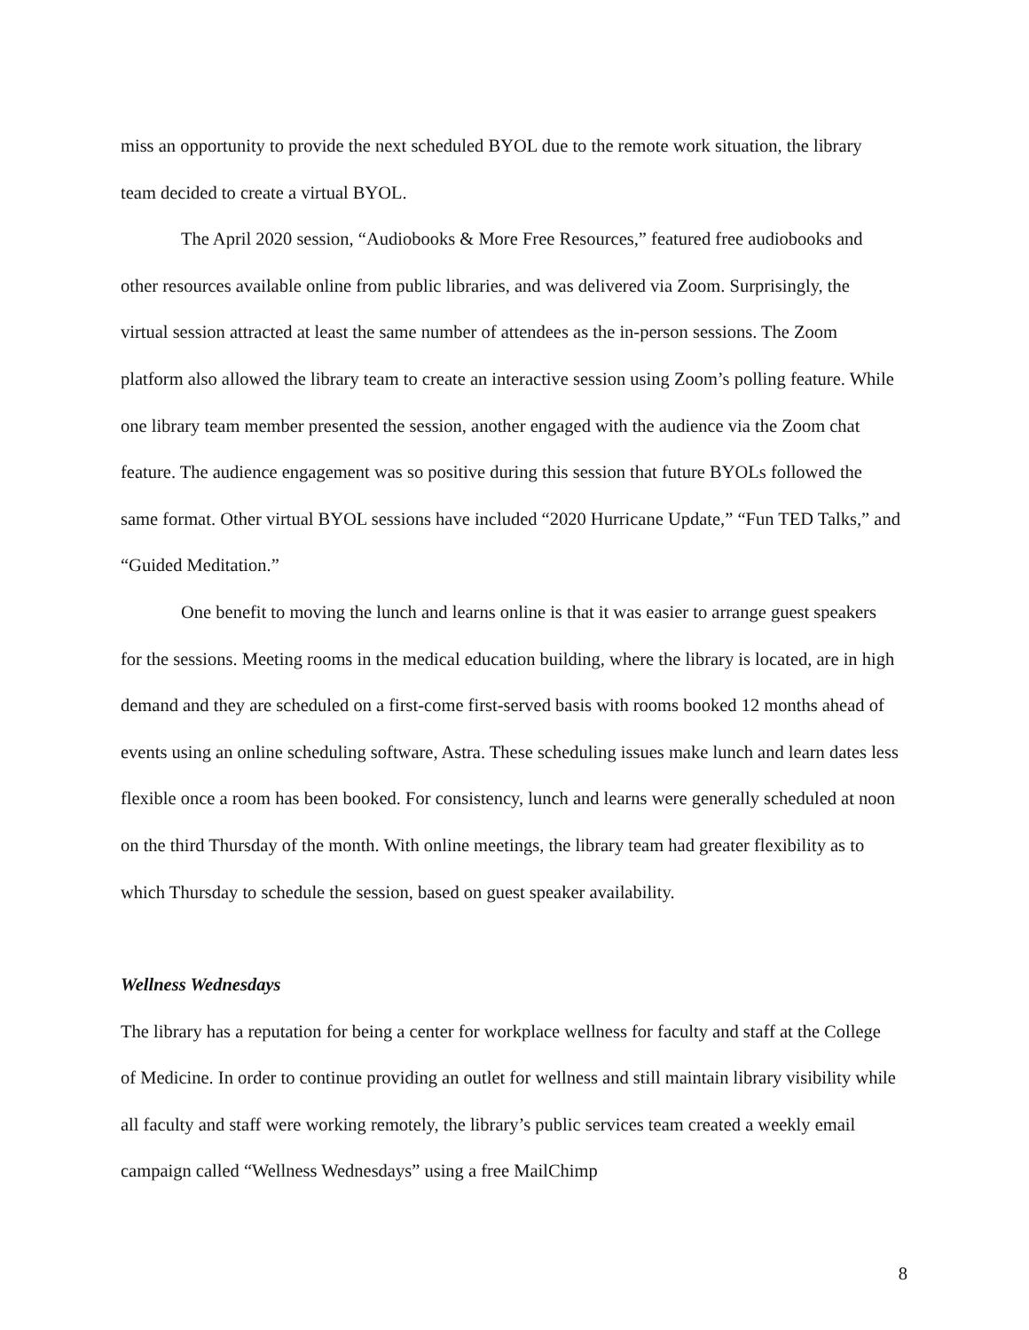miss an opportunity to provide the next scheduled BYOL due to the remote work situation, the library team decided to create a virtual BYOL.
The April 2020 session, “Audiobooks & More Free Resources,” featured free audiobooks and other resources available online from public libraries, and was delivered via Zoom. Surprisingly, the virtual session attracted at least the same number of attendees as the in-person sessions. The Zoom platform also allowed the library team to create an interactive session using Zoom’s polling feature. While one library team member presented the session, another engaged with the audience via the Zoom chat feature. The audience engagement was so positive during this session that future BYOLs followed the same format. Other virtual BYOL sessions have included “2020 Hurricane Update,” “Fun TED Talks,” and “Guided Meditation.”
One benefit to moving the lunch and learns online is that it was easier to arrange guest speakers for the sessions. Meeting rooms in the medical education building, where the library is located, are in high demand and they are scheduled on a first-come first-served basis with rooms booked 12 months ahead of events using an online scheduling software, Astra. These scheduling issues make lunch and learn dates less flexible once a room has been booked. For consistency, lunch and learns were generally scheduled at noon on the third Thursday of the month. With online meetings, the library team had greater flexibility as to which Thursday to schedule the session, based on guest speaker availability.
Wellness Wednesdays
The library has a reputation for being a center for workplace wellness for faculty and staff at the College of Medicine. In order to continue providing an outlet for wellness and still maintain library visibility while all faculty and staff were working remotely, the library’s public services team created a weekly email campaign called “Wellness Wednesdays” using a free MailChimp
8